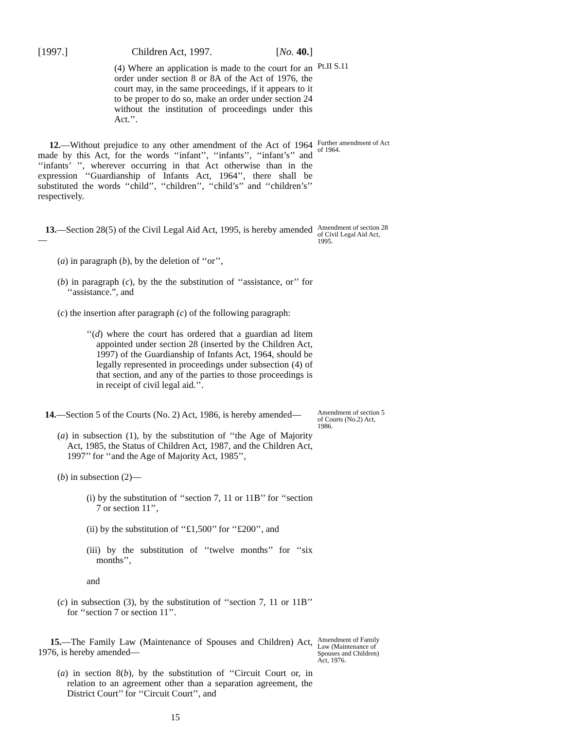[1997.] Children Act, 1997. [No. 40.]
(4) Where an application is made to the court for an order under section 8 or 8A of the Act of 1976, the court may, in the same proceedings, if it appears to it to be proper to do so, make an order under section 24 without the institution of proceedings under this Act.’’.
Pt.II S.11
12.—Without prejudice to any other amendment of the Act of 1964 made by this Act, for the words ‘‘infant’’, ‘‘infants’’, ‘‘infant’s’’ and ‘‘infants’ ’’, wherever occurring in that Act otherwise than in the expression ‘‘Guardianship of Infants Act, 1964’’, there shall be substituted the words ‘‘child’’, ‘‘children’’, ‘‘child’s’’ and ‘‘children’s’’ respectively.
Further amendment of Act of 1964.
13.—Section 28(5) of the Civil Legal Aid Act, 1995, is hereby amended—
(a) in paragraph (b), by the deletion of ‘‘or’’,
(b) in paragraph (c), by the the substitution of ‘‘assistance, or’’ for ‘‘assistance.”, and
(c) the insertion after paragraph (c) of the following paragraph:
‘‘(d) where the court has ordered that a guardian ad litem appointed under section 28 (inserted by the Children Act, 1997) of the Guardianship of Infants Act, 1964, should be legally represented in proceedings under subsection (4) of that section, and any of the parties to those proceedings is in receipt of civil legal aid.’’.
Amendment of section 28 of Civil Legal Aid Act, 1995.
14.—Section 5 of the Courts (No. 2) Act, 1986, is hereby amended—
(a) in subsection (1), by the substitution of ‘‘the Age of Majority Act, 1985, the Status of Children Act, 1987, and the Children Act, 1997’’ for ‘‘and the Age of Majority Act, 1985’’,
(b) in subsection (2)—
(i) by the substitution of ‘‘section 7, 11 or 11B’’ for ‘‘section 7 or section 11’’,
(ii) by the substitution of ‘‘£1,500’’ for ‘‘£200’’, and
(iii) by the substitution of ‘‘twelve months’’ for ‘‘six months’’,
and
(c) in subsection (3), by the substitution of ‘‘section 7, 11 or 11B’’ for ‘‘section 7 or section 11’’.
Amendment of section 5 of Courts (No.2) Act, 1986.
15.—The Family Law (Maintenance of Spouses and Children) Act, 1976, is hereby amended—
(a) in section 8(b), by the substitution of ‘‘Circuit Court or, in relation to an agreement other than a separation agreement, the District Court’’ for ‘‘Circuit Court’’, and
Amendment of Family Law (Maintenance of Spouses and Children) Act, 1976.
15